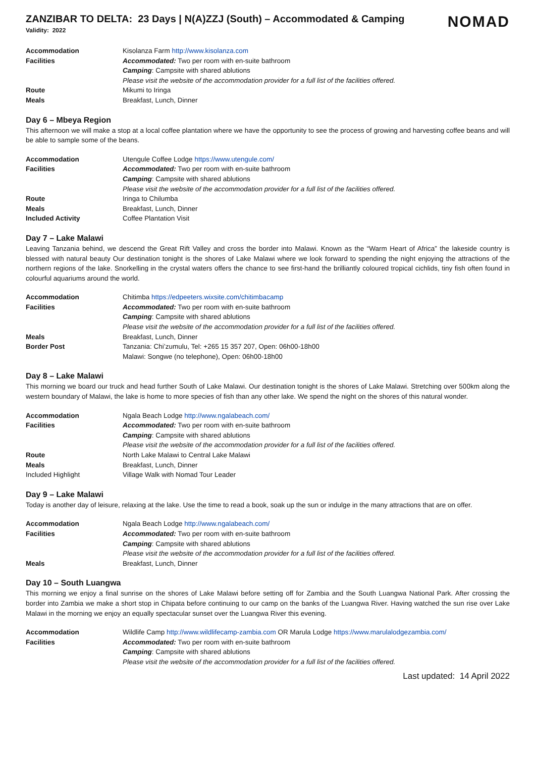ZANZIBAR TO DELTA: 23 Days | N(A)ZZJ (South) – Accommodated & Camping
Validity: 2022
NOMAD
| Accommodation | Kisolanza Farm http://www.kisolanza.com |
| Facilities | Accommodated: Two per room with en-suite bathroom |
| | Camping : Campsite with shared ablutions |
| | Please visit the website of the accommodation provider for a full list of the facilities offered. |
| Route | Mikumi to Iringa |
| Meals | Breakfast, Lunch, Dinner |
Day 6 – Mbeya Region
This afternoon we will make a stop at a local coffee plantation where we have the opportunity to see the process of growing and harvesting coffee beans and will be able to sample some of the beans.
| Accommodation | Utengule Coffee Lodge https://www.utengule.com/ |
| Facilities | Accommodated: Two per room with en-suite bathroom |
| | Camping : Campsite with shared ablutions |
| | Please visit the website of the accommodation provider for a full list of the facilities offered. |
| Route | Iringa to Chilumba |
| Meals | Breakfast, Lunch, Dinner |
| Included Activity | Coffee Plantation Visit |
Day 7 – Lake Malawi
Leaving Tanzania behind, we descend the Great Rift Valley and cross the border into Malawi. Known as the “Warm Heart of Africa” the lakeside country is blessed with natural beauty Our destination tonight is the shores of Lake Malawi where we look forward to spending the night enjoying the attractions of the northern regions of the lake. Snorkelling in the crystal waters offers the chance to see first-hand the brilliantly coloured tropical cichlids, tiny fish often found in colourful aquariums around the world.
| Accommodation | Chitimba https://edpeeters.wixsite.com/chitimbacamp |
| Facilities | Accommodated: Two per room with en-suite bathroom |
| | Camping : Campsite with shared ablutions |
| | Please visit the website of the accommodation provider for a full list of the facilities offered. |
| Meals | Breakfast, Lunch, Dinner |
| Border Post | Tanzania: Chi’zumulu, Tel: +265 15 357 207, Open: 06h00-18h00 |
| | Malawi: Songwe (no telephone), Open: 06h00-18h00 |
Day 8 – Lake Malawi
This morning we board our truck and head further South of Lake Malawi. Our destination tonight is the shores of Lake Malawi. Stretching over 500km along the western boundary of Malawi, the lake is home to more species of fish than any other lake. We spend the night on the shores of this natural wonder.
| Accommodation | Ngala Beach Lodge http://www.ngalabeach.com/ |
| Facilities | Accommodated: Two per room with en-suite bathroom |
| | Camping : Campsite with shared ablutions |
| | Please visit the website of the accommodation provider for a full list of the facilities offered. |
| Route | North Lake Malawi to Central Lake Malawi |
| Meals | Breakfast, Lunch, Dinner |
| Included Highlight | Village Walk with Nomad Tour Leader |
Day 9 – Lake Malawi
Today is another day of leisure, relaxing at the lake. Use the time to read a book, soak up the sun or indulge in the many attractions that are on offer.
| Accommodation | Ngala Beach Lodge http://www.ngalabeach.com/ |
| Facilities | Accommodated: Two per room with en-suite bathroom |
| | Camping : Campsite with shared ablutions |
| | Please visit the website of the accommodation provider for a full list of the facilities offered. |
| Meals | Breakfast, Lunch, Dinner |
Day 10 – South Luangwa
This morning we enjoy a final sunrise on the shores of Lake Malawi before setting off for Zambia and the South Luangwa National Park. After crossing the border into Zambia we make a short stop in Chipata before continuing to our camp on the banks of the Luangwa River. Having watched the sun rise over Lake Malawi in the morning we enjoy an equally spectacular sunset over the Luangwa River this evening.
| Accommodation | Wildlife Camp http://www.wildlifecamp-zambia.com OR Marula Lodge https://www.marulalodgezambia.com/ |
| Facilities | Accommodated: Two per room with en-suite bathroom |
| | Camping : Campsite with shared ablutions |
| | Please visit the website of the accommodation provider for a full list of the facilities offered. |
Last updated: 14 April 2022